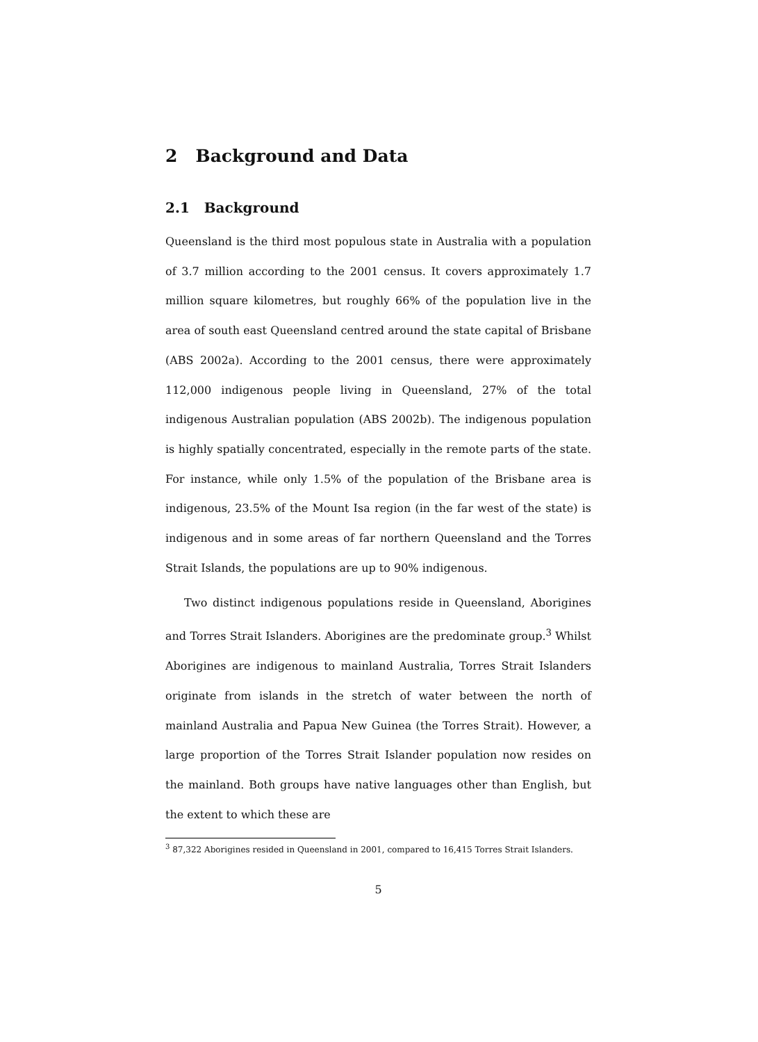2 Background and Data
2.1 Background
Queensland is the third most populous state in Australia with a population of 3.7 million according to the 2001 census. It covers approximately 1.7 million square kilometres, but roughly 66% of the population live in the area of south east Queensland centred around the state capital of Brisbane (ABS 2002a). According to the 2001 census, there were approximately 112,000 indigenous people living in Queensland, 27% of the total indigenous Australian population (ABS 2002b). The indigenous population is highly spatially concentrated, especially in the remote parts of the state. For instance, while only 1.5% of the population of the Brisbane area is indigenous, 23.5% of the Mount Isa region (in the far west of the state) is indigenous and in some areas of far northern Queensland and the Torres Strait Islands, the populations are up to 90% indigenous.
Two distinct indigenous populations reside in Queensland, Aborigines and Torres Strait Islanders. Aborigines are the predominate group.<sup>3</sup> Whilst Aborigines are indigenous to mainland Australia, Torres Strait Islanders originate from islands in the stretch of water between the north of mainland Australia and Papua New Guinea (the Torres Strait). However, a large proportion of the Torres Strait Islander population now resides on the mainland. Both groups have native languages other than English, but the extent to which these are
<sup>3</sup> 87,322 Aborigines resided in Queensland in 2001, compared to 16,415 Torres Strait Islanders.
5